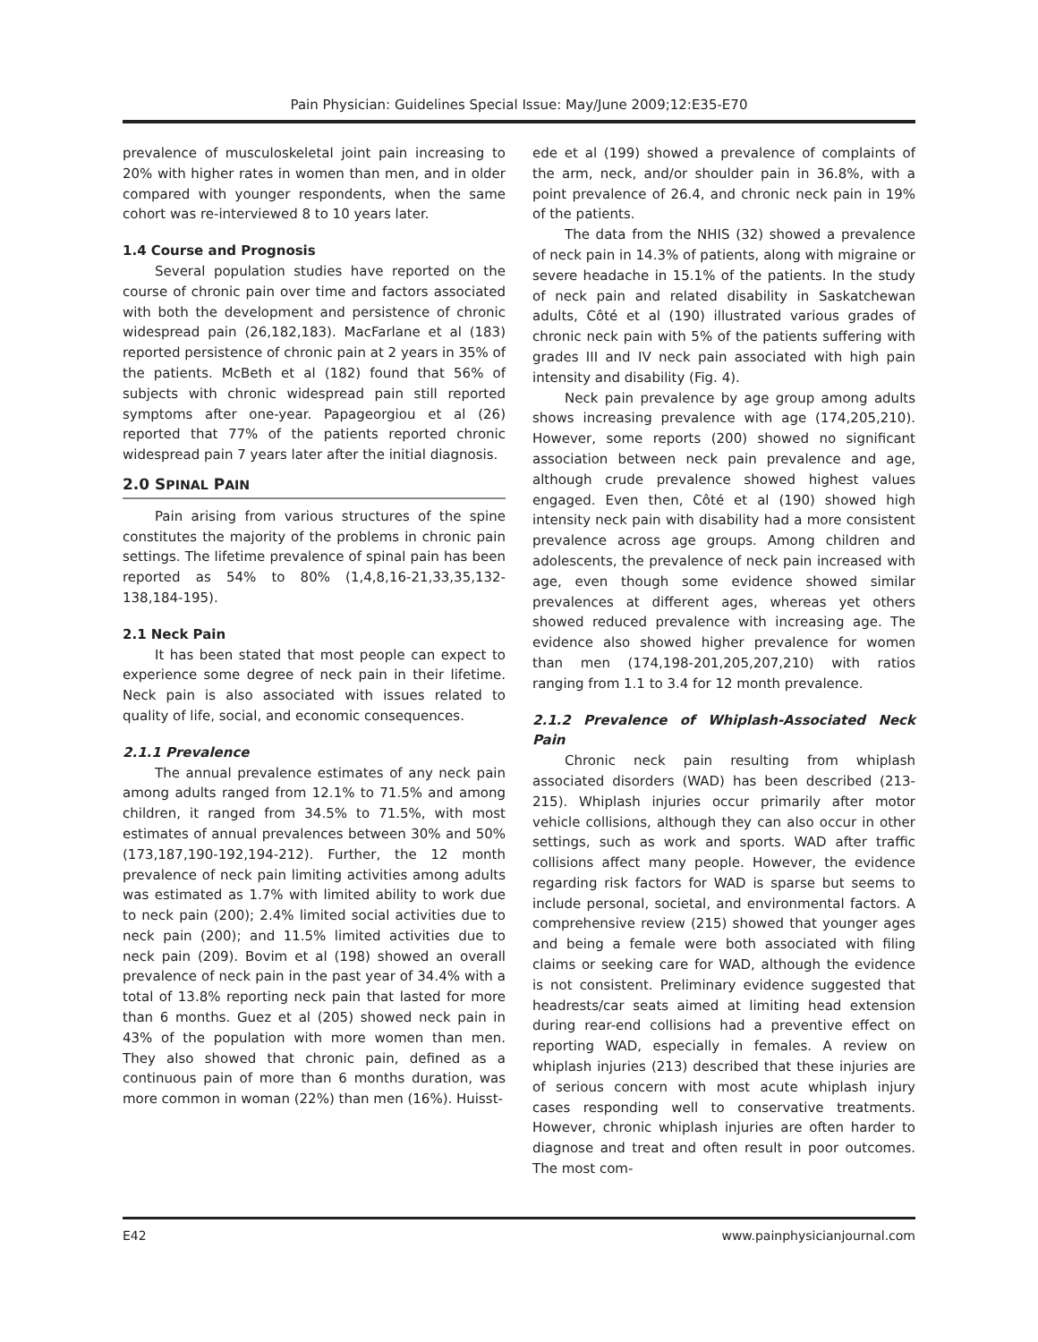Pain Physician: Guidelines Special Issue: May/June 2009;12:E35-E70
prevalence of musculoskeletal joint pain increasing to 20% with higher rates in women than men, and in older compared with younger respondents, when the same cohort was re-interviewed 8 to 10 years later.
1.4 Course and Prognosis
Several population studies have reported on the course of chronic pain over time and factors associated with both the development and persistence of chronic widespread pain (26,182,183). MacFarlane et al (183) reported persistence of chronic pain at 2 years in 35% of the patients. McBeth et al (182) found that 56% of subjects with chronic widespread pain still reported symptoms after one-year. Papageorgiou et al (26) reported that 77% of the patients reported chronic widespread pain 7 years later after the initial diagnosis.
2.0 SPINAL PAIN
Pain arising from various structures of the spine constitutes the majority of the problems in chronic pain settings. The lifetime prevalence of spinal pain has been reported as 54% to 80% (1,4,8,16-21,33,35,132-138,184-195).
2.1 Neck Pain
It has been stated that most people can expect to experience some degree of neck pain in their lifetime. Neck pain is also associated with issues related to quality of life, social, and economic consequences.
2.1.1 Prevalence
The annual prevalence estimates of any neck pain among adults ranged from 12.1% to 71.5% and among children, it ranged from 34.5% to 71.5%, with most estimates of annual prevalences between 30% and 50% (173,187,190-192,194-212). Further, the 12 month prevalence of neck pain limiting activities among adults was estimated as 1.7% with limited ability to work due to neck pain (200); 2.4% limited social activities due to neck pain (200); and 11.5% limited activities due to neck pain (209). Bovim et al (198) showed an overall prevalence of neck pain in the past year of 34.4% with a total of 13.8% reporting neck pain that lasted for more than 6 months. Guez et al (205) showed neck pain in 43% of the population with more women than men. They also showed that chronic pain, defined as a continuous pain of more than 6 months duration, was more common in woman (22%) than men (16%). Huisst-
ede et al (199) showed a prevalence of complaints of the arm, neck, and/or shoulder pain in 36.8%, with a point prevalence of 26.4, and chronic neck pain in 19% of the patients.
The data from the NHIS (32) showed a prevalence of neck pain in 14.3% of patients, along with migraine or severe headache in 15.1% of the patients. In the study of neck pain and related disability in Saskatchewan adults, Côté et al (190) illustrated various grades of chronic neck pain with 5% of the patients suffering with grades III and IV neck pain associated with high pain intensity and disability (Fig. 4).
Neck pain prevalence by age group among adults shows increasing prevalence with age (174,205,210). However, some reports (200) showed no significant association between neck pain prevalence and age, although crude prevalence showed highest values engaged. Even then, Côté et al (190) showed high intensity neck pain with disability had a more consistent prevalence across age groups. Among children and adolescents, the prevalence of neck pain increased with age, even though some evidence showed similar prevalences at different ages, whereas yet others showed reduced prevalence with increasing age. The evidence also showed higher prevalence for women than men (174,198-201,205,207,210) with ratios ranging from 1.1 to 3.4 for 12 month prevalence.
2.1.2 Prevalence of Whiplash-Associated Neck Pain
Chronic neck pain resulting from whiplash associated disorders (WAD) has been described (213-215). Whiplash injuries occur primarily after motor vehicle collisions, although they can also occur in other settings, such as work and sports. WAD after traffic collisions affect many people. However, the evidence regarding risk factors for WAD is sparse but seems to include personal, societal, and environmental factors. A comprehensive review (215) showed that younger ages and being a female were both associated with filing claims or seeking care for WAD, although the evidence is not consistent. Preliminary evidence suggested that headrests/car seats aimed at limiting head extension during rear-end collisions had a preventive effect on reporting WAD, especially in females. A review on whiplash injuries (213) described that these injuries are of serious concern with most acute whiplash injury cases responding well to conservative treatments. However, chronic whiplash injuries are often harder to diagnose and treat and often result in poor outcomes. The most com-
E42 www.painphysicianjournal.com